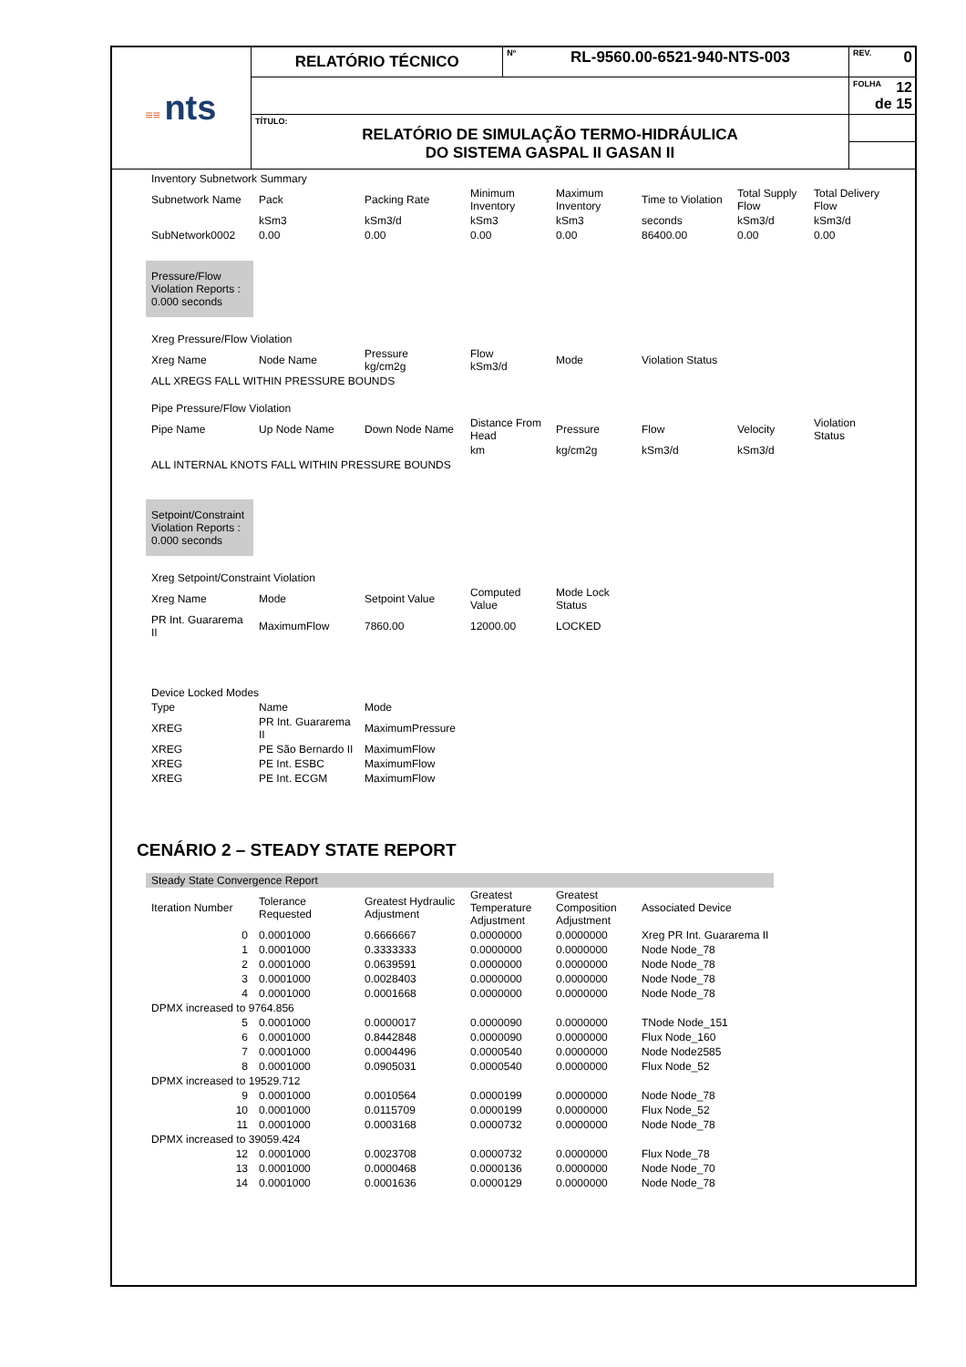| ≡≡ nts | RELATÓRIO TÉCNICO | Nº RL-9560.00-6521-940-NTS-003 | REV. 0 |
| | | | FOLHA 12 de 15 |
| | TÍTULO: RELATÓRIO DE SIMULAÇÃO TERMO-HIDRÁULICA DO SISTEMA GASPAL II GASAN II | | |
| Inventory Subnetwork Summary | | | | | | | |
| Subnetwork Name | Pack | Packing Rate | Minimum Inventory | Maximum Inventory | Time to Violation | Total Supply Flow | Total Delivery Flow |
| | kSm3 | kSm3/d | kSm3 | kSm3 | seconds | kSm3/d | kSm3/d |
| SubNetwork0002 | 0.00 | 0.00 | 0.00 | 0.00 | 86400.00 | 0.00 | 0.00 |
Pressure/Flow Violation Reports : 0.000 seconds
| Xreg Pressure/Flow Violation | | | | | |
| Xreg Name | Node Name | Pressure kg/cm2g | Flow kSm3/d | Mode | Violation Status |
| ALL XREGS FALL WITHIN PRESSURE BOUNDS | | | | | |
| Pipe Pressure/Flow Violation | | | | | | | |
| Pipe Name | Up Node Name | Down Node Name | Distance From Head | Pressure | Flow | Velocity | Violation Status |
| | | | km | kg/cm2g | kSm3/d | kSm3/d | |
| ALL INTERNAL KNOTS FALL WITHIN PRESSURE BOUNDS | | | | | | | |
Setpoint/Constraint Violation Reports : 0.000 seconds
| Xreg Setpoint/Constraint Violation | | | | |
| Xreg Name | Mode | Setpoint Value | Computed Value | Mode Lock Status |
| PR Int. Guararema II | MaximumFlow | 7860.00 | 12000.00 | LOCKED |
| Device Locked Modes | | |
| Type | Name | Mode |
| XREG | PR Int. Guararema II | MaximumPressure |
| XREG | PE São Bernardo II | MaximumFlow |
| XREG | PE Int. ESBC | MaximumFlow |
| XREG | PE Int. ECGM | MaximumFlow |
CENÁRIO 2 – STEADY STATE REPORT
| Steady State Convergence Report | | | | | |
| Iteration Number | Tolerance Requested | Greatest Hydraulic Adjustment | Greatest Temperature Adjustment | Greatest Composition Adjustment | Associated Device |
| 0 | 0.0001000 | 0.6666667 | 0.0000000 | 0.0000000 | Xreg PR Int. Guararema II |
| 1 | 0.0001000 | 0.3333333 | 0.0000000 | 0.0000000 | Node Node_78 |
| 2 | 0.0001000 | 0.0639591 | 0.0000000 | 0.0000000 | Node Node_78 |
| 3 | 0.0001000 | 0.0028403 | 0.0000000 | 0.0000000 | Node Node_78 |
| 4 | 0.0001000 | 0.0001668 | 0.0000000 | 0.0000000 | Node Node_78 |
| DPMX increased to 9764.856 | | | | | |
| 5 | 0.0001000 | 0.0000017 | 0.0000090 | 0.0000000 | TNode Node_151 |
| 6 | 0.0001000 | 0.8442848 | 0.0000090 | 0.0000000 | Flux Node_160 |
| 7 | 0.0001000 | 0.0004496 | 0.0000540 | 0.0000000 | Node Node2585 |
| 8 | 0.0001000 | 0.0905031 | 0.0000540 | 0.0000000 | Flux Node_52 |
| DPMX increased to 19529.712 | | | | | |
| 9 | 0.0001000 | 0.0010564 | 0.0000199 | 0.0000000 | Node Node_78 |
| 10 | 0.0001000 | 0.0115709 | 0.0000199 | 0.0000000 | Flux Node_52 |
| 11 | 0.0001000 | 0.0003168 | 0.0000732 | 0.0000000 | Node Node_78 |
| DPMX increased to 39059.424 | | | | | |
| 12 | 0.0001000 | 0.0023708 | 0.0000732 | 0.0000000 | Flux Node_78 |
| 13 | 0.0001000 | 0.0000468 | 0.0000136 | 0.0000000 | Node Node_70 |
| 14 | 0.0001000 | 0.0001636 | 0.0000129 | 0.0000000 | Node Node_78 |